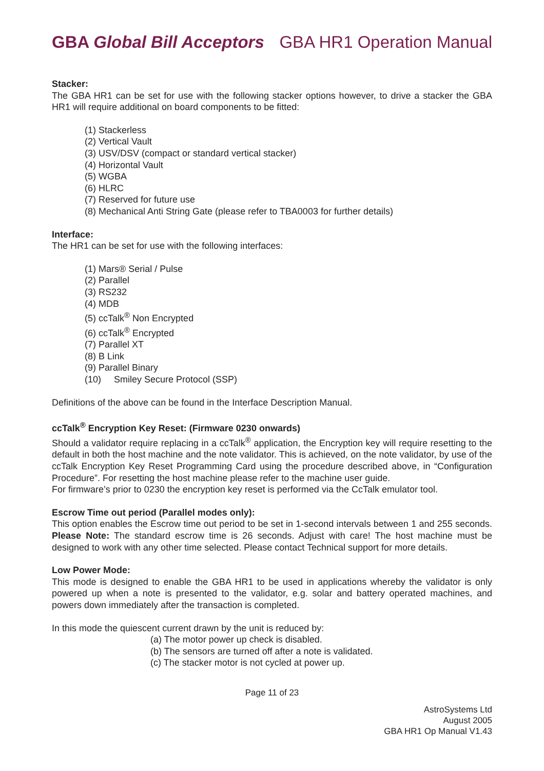GBA Global Bill Acceptors GBA HR1 Operation Manual
Stacker:
The GBA HR1 can be set for use with the following stacker options however, to drive a stacker the GBA HR1 will require additional on board components to be fitted:
(1) Stackerless
(2) Vertical Vault
(3) USV/DSV (compact or standard vertical stacker)
(4) Horizontal Vault
(5) WGBA
(6) HLRC
(7) Reserved for future use
(8) Mechanical Anti String Gate (please refer to TBA0003 for further details)
Interface:
The HR1 can be set for use with the following interfaces:
(1) Mars® Serial / Pulse
(2) Parallel
(3) RS232
(4) MDB
(5) ccTalk<sup>®</sup> Non Encrypted
(6) ccTalk<sup>®</sup> Encrypted
(7) Parallel XT
(8) B Link
(9) Parallel Binary
(10) Smiley Secure Protocol (SSP)
Definitions of the above can be found in the Interface Description Manual.
ccTalk<sup>®</sup> Encryption Key Reset: (Firmware 0230 onwards)
Should a validator require replacing in a ccTalk<sup>®</sup> application, the Encryption key will require resetting to the default in both the host machine and the note validator. This is achieved, on the note validator, by use of the ccTalk Encryption Key Reset Programming Card using the procedure described above, in “Configuration Procedure”. For resetting the host machine please refer to the machine user guide.
For firmware’s prior to 0230 the encryption key reset is performed via the CcTalk emulator tool.
Escrow Time out period (Parallel modes only):
This option enables the Escrow time out period to be set in 1-second intervals between 1 and 255 seconds. Please Note: The standard escrow time is 26 seconds. Adjust with care! The host machine must be designed to work with any other time selected. Please contact Technical support for more details.
Low Power Mode:
This mode is designed to enable the GBA HR1 to be used in applications whereby the validator is only powered up when a note is presented to the validator, e.g. solar and battery operated machines, and powers down immediately after the transaction is completed.
In this mode the quiescent current drawn by the unit is reduced by:
(a) The motor power up check is disabled.
(b) The sensors are turned off after a note is validated.
(c) The stacker motor is not cycled at power up.
Page 11 of 23
AstroSystems Ltd
August 2005
GBA HR1 Op Manual V1.43